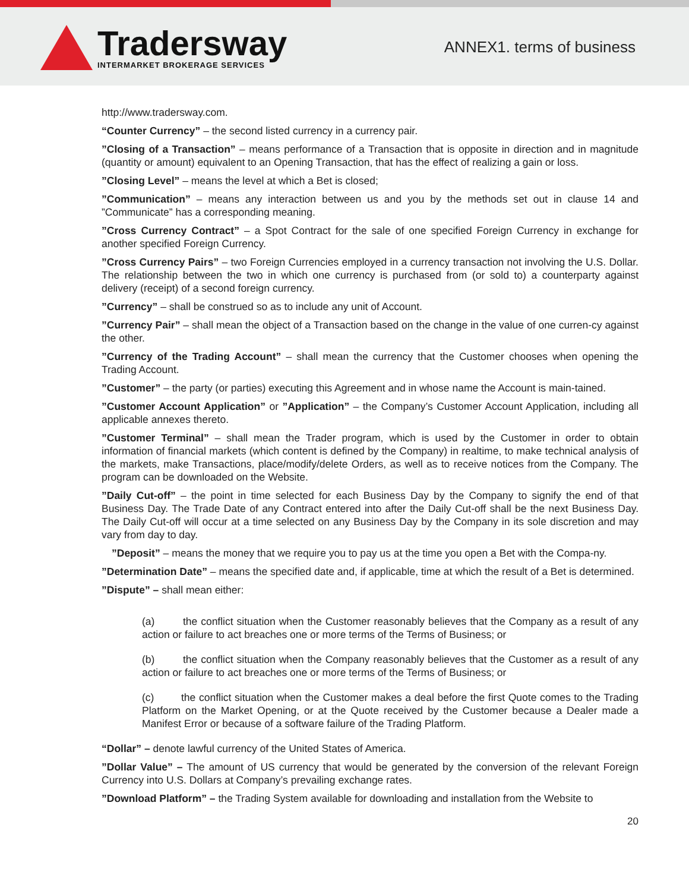Tradersway
INTERMARKET BROKERAGE SERVICES
ANNEX1. terms of business
http://www.tradersway.com.
“Counter Currency” – the second listed currency in a currency pair.
”Closing of a Transaction” – means performance of a Transaction that is opposite in direction and in magnitude (quantity or amount) equivalent to an Opening Transaction, that has the effect of realizing a gain or loss.
”Closing Level” – means the level at which a Bet is closed;
”Communication” – means any interaction between us and you by the methods set out in clause 14 and ”Communicate” has a corresponding meaning.
”Cross Currency Contract” – a Spot Contract for the sale of one specified Foreign Currency in exchange for another specified Foreign Currency.
”Cross Currency Pairs” – two Foreign Currencies employed in a currency transaction not involving the U.S. Dollar. The relationship between the two in which one currency is purchased from (or sold to) a counterparty against delivery (receipt) of a second foreign currency.
”Currency” – shall be construed so as to include any unit of Account.
”Currency Pair” – shall mean the object of a Transaction based on the change in the value of one curren-cy against the other.
”Currency of the Trading Account” – shall mean the currency that the Customer chooses when opening the Trading Account.
”Customer” – the party (or parties) executing this Agreement and in whose name the Account is main-tained.
”Customer Account Application” or ”Application” – the Company’s Customer Account Application, including all applicable annexes thereto.
”Customer Terminal” – shall mean the Trader program, which is used by the Customer in order to obtain information of financial markets (which content is defined by the Company) in realtime, to make technical analysis of the markets, make Transactions, place/modify/delete Orders, as well as to receive notices from the Company. The program can be downloaded on the Website.
”Daily Cut-off” – the point in time selected for each Business Day by the Company to signify the end of that Business Day. The Trade Date of any Contract entered into after the Daily Cut-off shall be the next Business Day. The Daily Cut-off will occur at a time selected on any Business Day by the Company in its sole discretion and may vary from day to day.
”Deposit” – means the money that we require you to pay us at the time you open a Bet with the Compa-ny.
”Determination Date” – means the specified date and, if applicable, time at which the result of a Bet is determined.
”Dispute” – shall mean either:
(a) the conflict situation when the Customer reasonably believes that the Company as a result of any action or failure to act breaches one or more terms of the Terms of Business; or
(b) the conflict situation when the Company reasonably believes that the Customer as a result of any action or failure to act breaches one or more terms of the Terms of Business; or
(c) the conflict situation when the Customer makes a deal before the first Quote comes to the Trading Platform on the Market Opening, or at the Quote received by the Customer because a Dealer made a Manifest Error or because of a software failure of the Trading Platform.
“Dollar” – denote lawful currency of the United States of America.
”Dollar Value” – The amount of US currency that would be generated by the conversion of the relevant Foreign Currency into U.S. Dollars at Company’s prevailing exchange rates.
”Download Platform” – the Trading System available for downloading and installation from the Website to
20